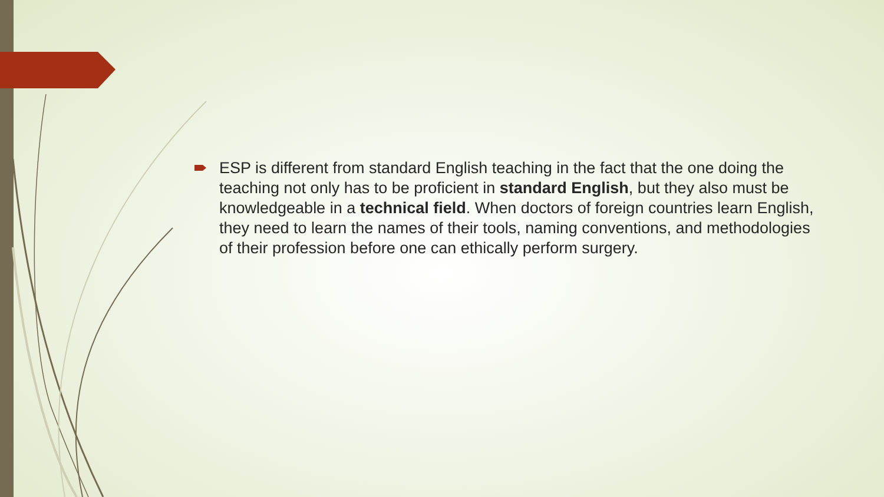ESP is different from standard English teaching in the fact that the one doing the teaching not only has to be proficient in standard English, but they also must be knowledgeable in a technical field. When doctors of foreign countries learn English, they need to learn the names of their tools, naming conventions, and methodologies of their profession before one can ethically perform surgery.